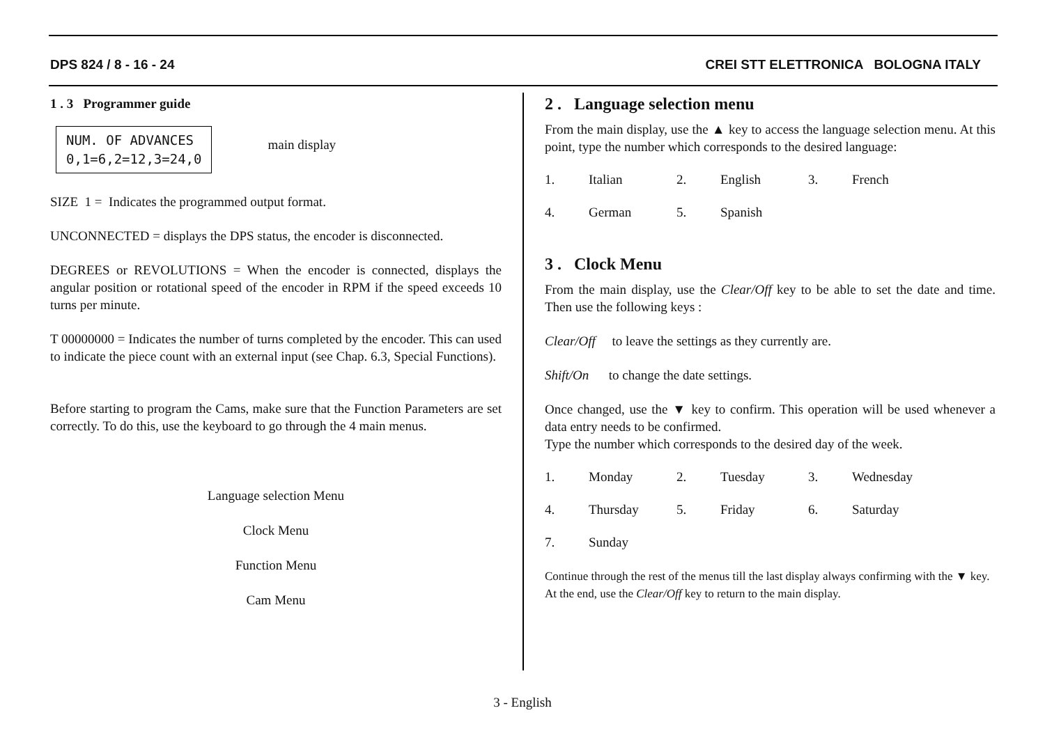DPS 824 / 8 - 16 - 24 CREI STT ELETTRONICA BOLOGNA ITALY
1 . 3 Programmer guide
NUM. OF ADVANCES
0,1=6,2=12,3=24,0
main display
SIZE 1 = Indicates the programmed output format.
UNCONNECTED = displays the DPS status, the encoder is disconnected.
DEGREES or REVOLUTIONS = When the encoder is connected, displays the angular position or rotational speed of the encoder in RPM if the speed exceeds 10 turns per minute.
T 00000000 = Indicates the number of turns completed by the encoder. This can used to indicate the piece count with an external input (see Chap. 6.3, Special Functions).
Before starting to program the Cams, make sure that the Function Parameters are set correctly. To do this, use the keyboard to go through the 4 main menus.
Language selection Menu
Clock Menu
Function Menu
Cam Menu
2 . Language selection menu
From the main display, use the ▲ key to access the language selection menu. At this point, type the number which corresponds to the desired language:
1. Italian 2. English 3. French
4. German 5. Spanish
3 . Clock Menu
From the main display, use the Clear/Off key to be able to set the date and time. Then use the following keys :
Clear/Off to leave the settings as they currently are.
Shift/On to change the date settings.
Once changed, use the ▼ key to confirm. This operation will be used whenever a data entry needs to be confirmed.
Type the number which corresponds to the desired day of the week.
1. Monday 2. Tuesday 3. Wednesday
4. Thursday 5. Friday 6. Saturday
7. Sunday
Continue through the rest of the menus till the last display always confirming with the ▼ key. At the end, use the Clear/Off key to return to the main display.
3 - English